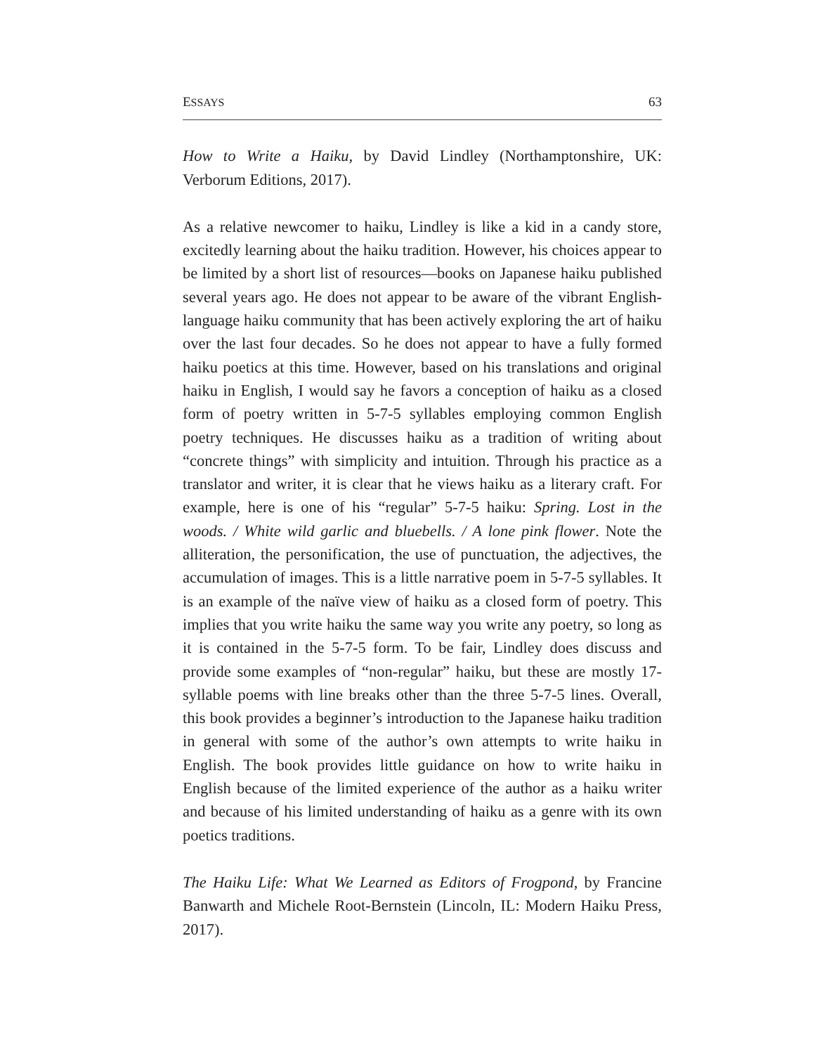ESSAYS 63
How to Write a Haiku, by David Lindley (Northamptonshire, UK: Verborum Editions, 2017).
As a relative newcomer to haiku, Lindley is like a kid in a candy store, excitedly learning about the haiku tradition. However, his choices appear to be limited by a short list of resources—books on Japanese haiku published several years ago. He does not appear to be aware of the vibrant English-language haiku community that has been actively exploring the art of haiku over the last four decades. So he does not appear to have a fully formed haiku poetics at this time. However, based on his translations and original haiku in English, I would say he favors a conception of haiku as a closed form of poetry written in 5-7-5 syllables employing common English poetry techniques. He discusses haiku as a tradition of writing about “concrete things” with simplicity and intuition. Through his practice as a translator and writer, it is clear that he views haiku as a literary craft. For example, here is one of his “regular” 5-7-5 haiku: Spring. Lost in the woods. / White wild garlic and bluebells. / A lone pink flower. Note the alliteration, the personification, the use of punctuation, the adjectives, the accumulation of images. This is a little narrative poem in 5-7-5 syllables. It is an example of the naïve view of haiku as a closed form of poetry. This implies that you write haiku the same way you write any poetry, so long as it is contained in the 5-7-5 form. To be fair, Lindley does discuss and provide some examples of “non-regular” haiku, but these are mostly 17-syllable poems with line breaks other than the three 5-7-5 lines. Overall, this book provides a beginner’s introduction to the Japanese haiku tradition in general with some of the author’s own attempts to write haiku in English. The book provides little guidance on how to write haiku in English because of the limited experience of the author as a haiku writer and because of his limited understanding of haiku as a genre with its own poetics traditions.
The Haiku Life: What We Learned as Editors of Frogpond, by Francine Banwarth and Michele Root-Bernstein (Lincoln, IL: Modern Haiku Press, 2017).